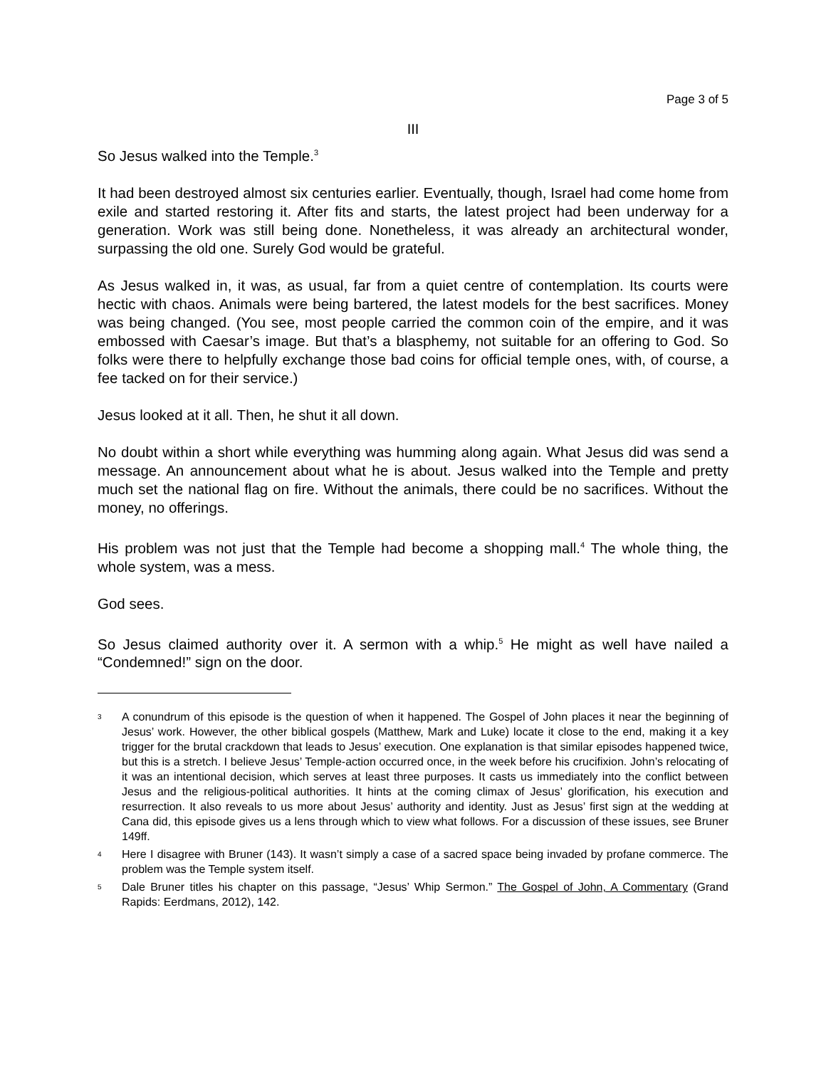Page 3 of 5
III
So Jesus walked into the Temple.<sup>3</sup>
It had been destroyed almost six centuries earlier. Eventually, though, Israel had come home from exile and started restoring it. After fits and starts, the latest project had been underway for a generation. Work was still being done. Nonetheless, it was already an architectural wonder, surpassing the old one. Surely God would be grateful.
As Jesus walked in, it was, as usual, far from a quiet centre of contemplation. Its courts were hectic with chaos. Animals were being bartered, the latest models for the best sacrifices. Money was being changed. (You see, most people carried the common coin of the empire, and it was embossed with Caesar’s image. But that’s a blasphemy, not suitable for an offering to God. So folks were there to helpfully exchange those bad coins for official temple ones, with, of course, a fee tacked on for their service.)
Jesus looked at it all. Then, he shut it all down.
No doubt within a short while everything was humming along again. What Jesus did was send a message. An announcement about what he is about. Jesus walked into the Temple and pretty much set the national flag on fire. Without the animals, there could be no sacrifices. Without the money, no offerings.
His problem was not just that the Temple had become a shopping mall.<sup>4</sup> The whole thing, the whole system, was a mess.
God sees.
So Jesus claimed authority over it. A sermon with a whip.<sup>5</sup> He might as well have nailed a “Condemned!” sign on the door.
<sup>3</sup> A conundrum of this episode is the question of when it happened. The Gospel of John places it near the beginning of Jesus’ work. However, the other biblical gospels (Matthew, Mark and Luke) locate it close to the end, making it a key trigger for the brutal crackdown that leads to Jesus’ execution. One explanation is that similar episodes happened twice, but this is a stretch. I believe Jesus’ Temple-action occurred once, in the week before his crucifixion. John’s relocating of it was an intentional decision, which serves at least three purposes. It casts us immediately into the conflict between Jesus and the religious-political authorities. It hints at the coming climax of Jesus’ glorification, his execution and resurrection. It also reveals to us more about Jesus’ authority and identity. Just as Jesus’ first sign at the wedding at Cana did, this episode gives us a lens through which to view what follows. For a discussion of these issues, see Bruner 149ff.
<sup>4</sup> Here I disagree with Bruner (143). It wasn’t simply a case of a sacred space being invaded by profane commerce. The problem was the Temple system itself.
<sup>5</sup> Dale Bruner titles his chapter on this passage, “Jesus’ Whip Sermon.” The Gospel of John, A Commentary (Grand Rapids: Eerdmans, 2012), 142.